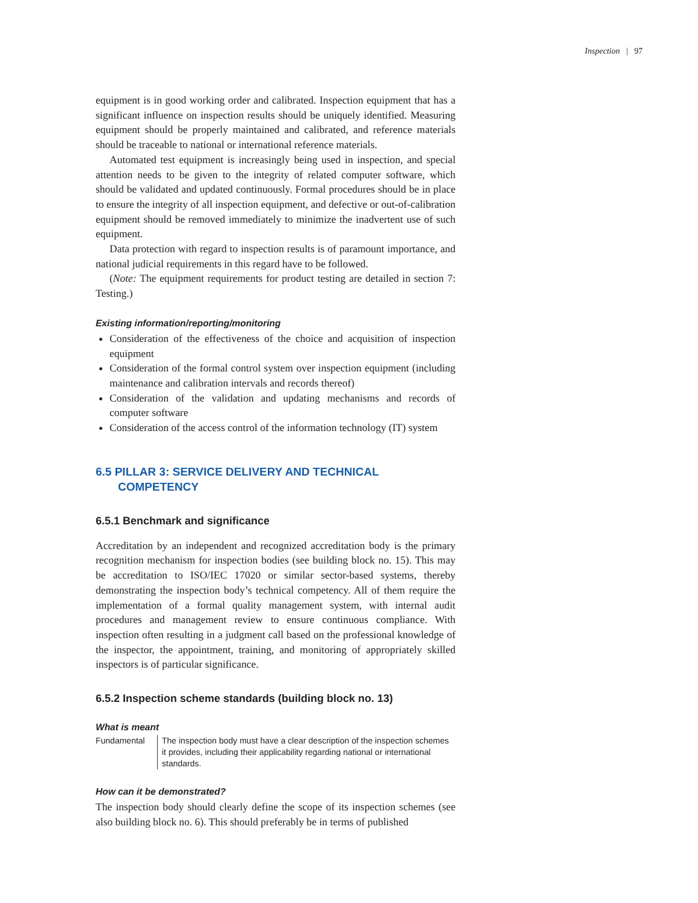Inspection | 97
equipment is in good working order and calibrated. Inspection equipment that has a significant influence on inspection results should be uniquely identified. Measuring equipment should be properly maintained and calibrated, and reference materials should be traceable to national or international reference materials.
Automated test equipment is increasingly being used in inspection, and special attention needs to be given to the integrity of related computer software, which should be validated and updated continuously. Formal procedures should be in place to ensure the integrity of all inspection equipment, and defective or out-of-calibration equipment should be removed immediately to minimize the inadvertent use of such equipment.
Data protection with regard to inspection results is of paramount importance, and national judicial requirements in this regard have to be followed.
(Note: The equipment requirements for product testing are detailed in section 7: Testing.)
Existing information/reporting/monitoring
Consideration of the effectiveness of the choice and acquisition of inspection equipment
Consideration of the formal control system over inspection equipment (including maintenance and calibration intervals and records thereof)
Consideration of the validation and updating mechanisms and records of computer software
Consideration of the access control of the information technology (IT) system
6.5 PILLAR 3: SERVICE DELIVERY AND TECHNICAL COMPETENCY
6.5.1 Benchmark and significance
Accreditation by an independent and recognized accreditation body is the primary recognition mechanism for inspection bodies (see building block no. 15). This may be accreditation to ISO/IEC 17020 or similar sector-based systems, thereby demonstrating the inspection body’s technical competency. All of them require the implementation of a formal quality management system, with internal audit procedures and management review to ensure continuous compliance. With inspection often resulting in a judgment call based on the professional knowledge of the inspector, the appointment, training, and monitoring of appropriately skilled inspectors is of particular significance.
6.5.2 Inspection scheme standards (building block no. 13)
What is meant
Fundamental The inspection body must have a clear description of the inspection schemes it provides, including their applicability regarding national or international standards.
How can it be demonstrated?
The inspection body should clearly define the scope of its inspection schemes (see also building block no. 6). This should preferably be in terms of published